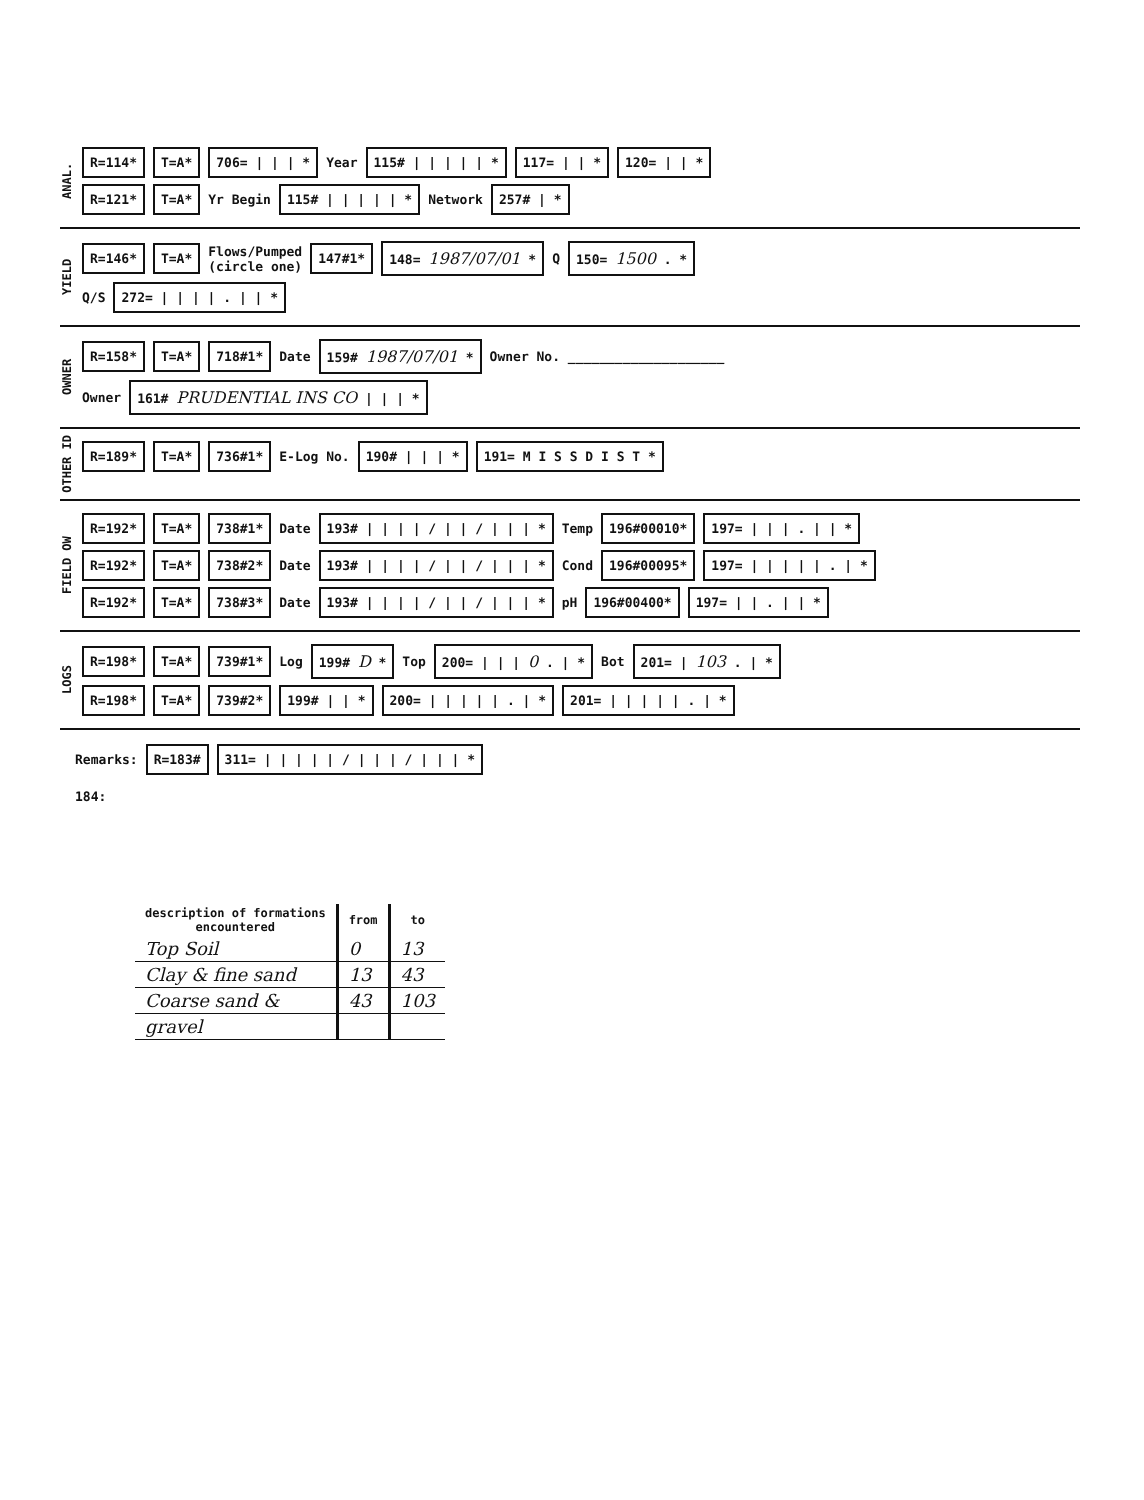ANAL.
R=114* T=A* 706= | | | * Year 115# | | | | | * 117= | | * 120= | | *
R=121* T=A* Yr Begin 115# | | | | | * Network 257# | *
YIELD
R=146* T=A* Flows/Pumped
(circle one) 147#1* 148= 1987/07/01 * Q 150= 1500 . *
Q/S 272= | | | | . | | *
OWNER
R=158* T=A* 718#1* Date 159# 1987/07/01 * Owner No. ____________________
Owner 161# PRUDENTIAL INS CO | | | *
OTHER ID
R=189* T=A* 736#1* E-Log No. 190# | | | * 191= M I S S D I S T *
FIELD OW
R=192* T=A* 738#1* Date 193# | | | | / | | / | | | * Temp 196#00010* 197= | | | . | | *
R=192* T=A* 738#2* Date 193# | | | | / | | / | | | * Cond 196#00095* 197= | | | | | . | *
R=192* T=A* 738#3* Date 193# | | | | / | | / | | | * pH 196#00400* 197= | | . | | *
LOGS
R=198* T=A* 739#1* Log 199# D * Top 200= | | | 0 . | * Bot 201= | 103 . | *
R=198* T=A* 739#2* 199# | | * 200= | | | | | . | * 201= | | | | | . | *
Remarks: R=183# 311= | | | | | / | | | / | | | *
184:
| description of formations encountered | from | to |
| --- | --- | --- |
| Top Soil | 0 | 13 |
| Clay & fine sand | 13 | 43 |
| Coarse sand & | 43 | 103 |
| gravel | | |